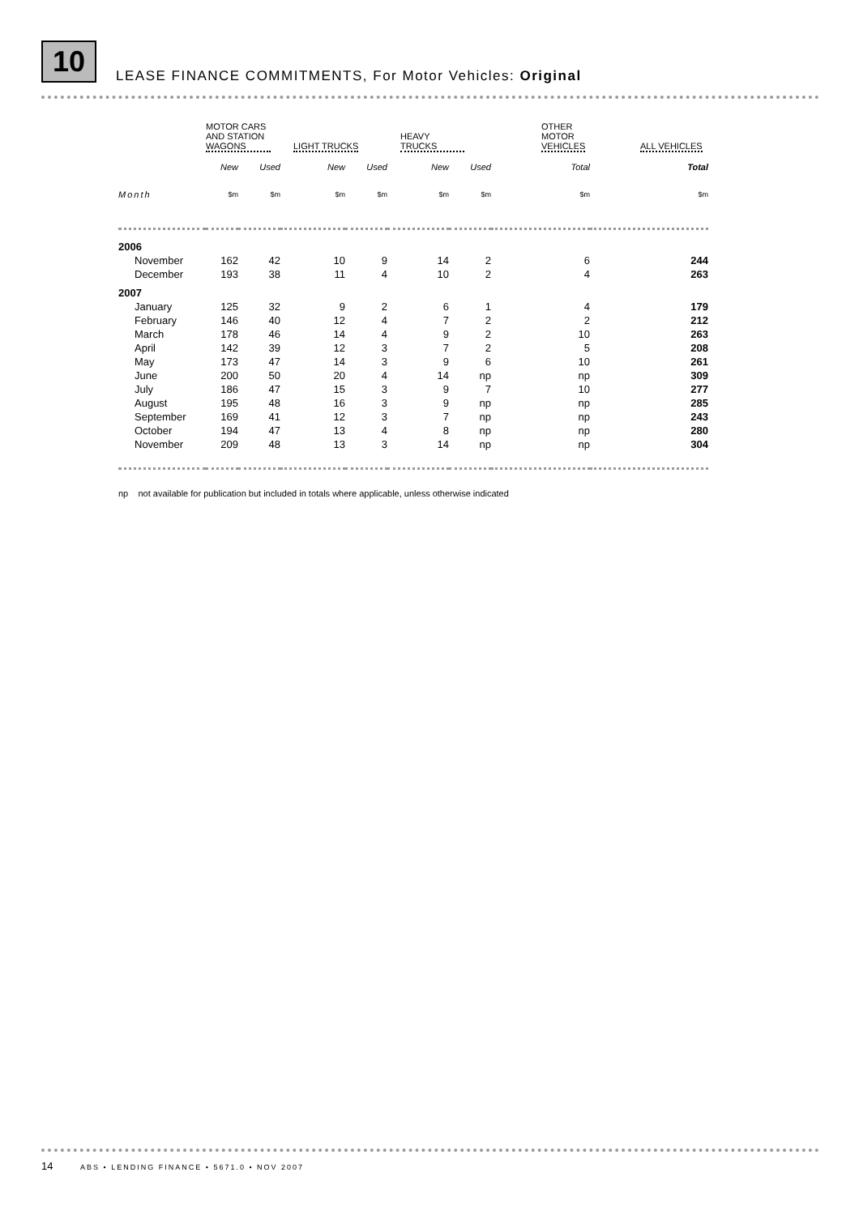10
LEASE FINANCE COMMITMENTS, For Motor Vehicles: Original
| | MOTOR CARS AND STATION WAGONS | | LIGHT TRUCKS | | HEAVY TRUCKS | | OTHER MOTOR VEHICLES | ALL VEHICLES |
| --- | --- | --- | --- | --- | --- | --- | --- | --- |
| | New | Used | New | Used | New | Used | Total | Total |
| Month | $m | $m | $m | $m | $m | $m | $m | $m |
| 2006 | | | | | | | | |
| November | 162 | 42 | 10 | 9 | 14 | 2 | 6 | 244 |
| December | 193 | 38 | 11 | 4 | 10 | 2 | 4 | 263 |
| 2007 | | | | | | | | |
| January | 125 | 32 | 9 | 2 | 6 | 1 | 4 | 179 |
| February | 146 | 40 | 12 | 4 | 7 | 2 | 2 | 212 |
| March | 178 | 46 | 14 | 4 | 9 | 2 | 10 | 263 |
| April | 142 | 39 | 12 | 3 | 7 | 2 | 5 | 208 |
| May | 173 | 47 | 14 | 3 | 9 | 6 | 10 | 261 |
| June | 200 | 50 | 20 | 4 | 14 | np | np | 309 |
| July | 186 | 47 | 15 | 3 | 9 | 7 | 10 | 277 |
| August | 195 | 48 | 16 | 3 | 9 | np | np | 285 |
| September | 169 | 41 | 12 | 3 | 7 | np | np | 243 |
| October | 194 | 47 | 13 | 4 | 8 | np | np | 280 |
| November | 209 | 48 | 13 | 3 | 14 | np | np | 304 |
np not available for publication but included in totals where applicable, unless otherwise indicated
14 ABS • LENDING FINANCE • 5671.0 • NOV 2007